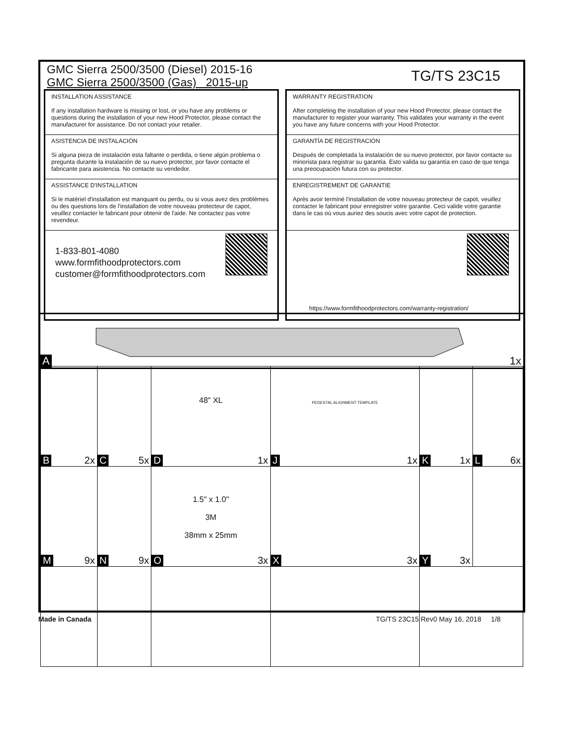GMC Sierra 2500/3500 (Diesel) 2015-16
GMC Sierra 2500/3500 (Gas) 2015-up
TG/TS 23C15
INSTALLATION ASSISTANCE
If any installation hardware is missing or lost, or you have any problems or questions during the installation of your new Hood Protector, please contact the manufacturer for assistance. Do not contact your retailer.
ASISTENCIA DE INSTALACIÓN
Si alguna pieza de instalación esta faltante o perdida, o tiene algún problema o pregunta durante la instalación de su nuevo protector, por favor contacte el fabricante para asistencia. No contacte su vendedor.
ASSISTANCE D'INSTALLATION
Si le matériel d'installation est manquant ou perdu, ou si vous avez des problèmes ou des questions lors de l'installation de votre nouveau protecteur de capot, veuillez contacter le fabricant pour obtenir de l'aide. Ne contactez pas votre revendeur.
1-833-801-4080
www.formfithoodprotectors.com
customer@formfithoodprotectors.com
WARRANTY REGISTRATION
After completing the installation of your new Hood Protector, please contact the manufacturer to register your warranty. This validates your warranty in the event you have any future concerns with your Hood Protector.
GARANTÍA DE REGISTRACIÓN
Después de completada la instalación de su nuevo protector, por favor contacte su minorista para registrar su garantía. Esto valida su garantía en caso de que tenga una preocupación futura con su protector.
ENREGISTREMENT DE GARANTIE
Après avoir terminé l'installation de votre nouveau protecteur de capot, veuillez contacter le fabricant pour enregistrer votre garantie. Ceci valide votre garantie dans le cas où vous auriez des soucis avec votre capot de protection.
https://www.formfithoodprotectors.com/warranty-registration/
A 1x
| B 2x | C 5x | 48" XL D 1x | PEDESTAL ALIGNMENT TEMPLATE J 1x | K 1x | L 6x |
| M 9x | N 9x | 1.5" x 1.0" 3M 38mm x 25mm O 3x | X 3x | Y 3x | |
Made in Canada
TG/TS 23C15 Rev0 May 16, 2018 1/8